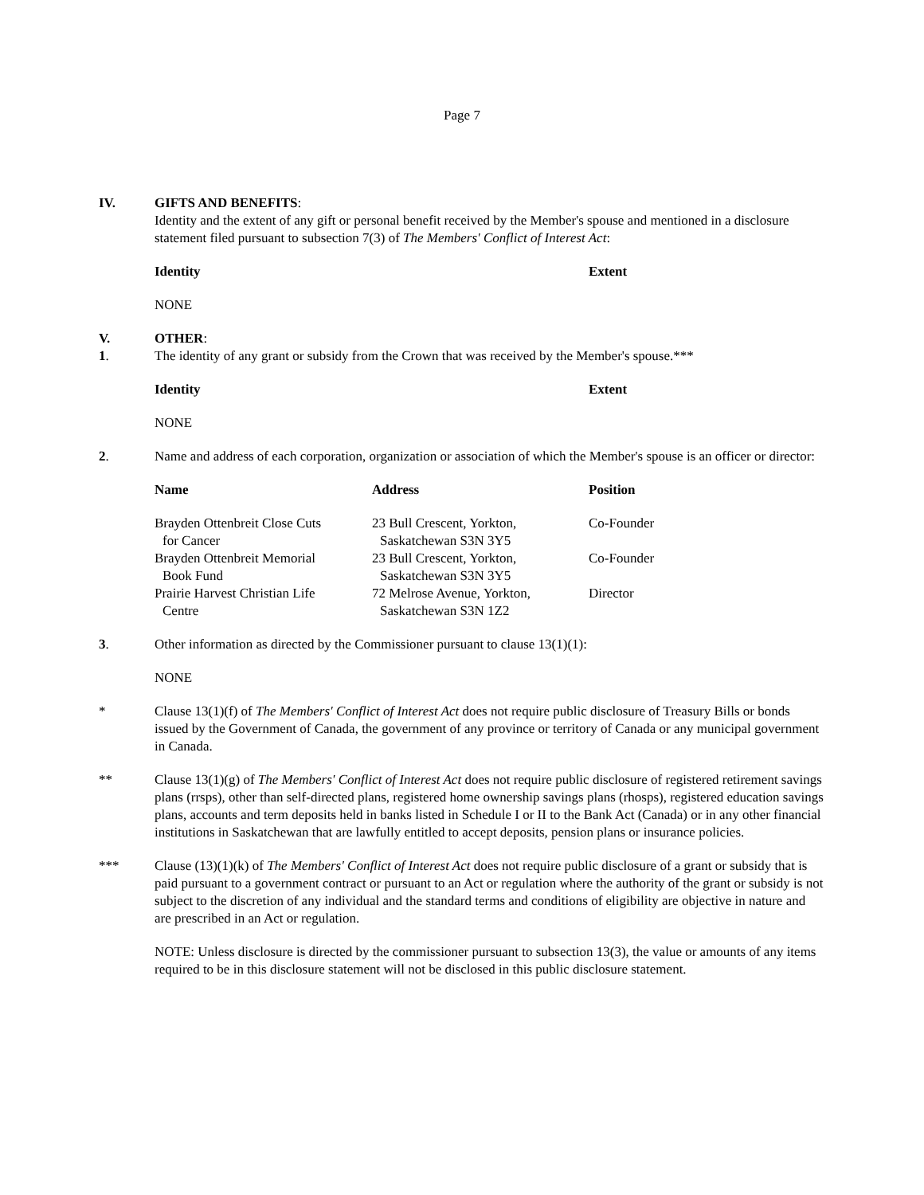Page 7
IV. GIFTS AND BENEFITS:
Identity and the extent of any gift or personal benefit received by the Member's spouse and mentioned in a disclosure statement filed pursuant to subsection 7(3) of The Members' Conflict of Interest Act:
| Identity | Extent |
| --- | --- |
NONE
V. OTHER:
1. The identity of any grant or subsidy from the Crown that was received by the Member's spouse.***
| Identity | Extent |
| --- | --- |
NONE
2. Name and address of each corporation, organization or association of which the Member's spouse is an officer or director:
| Name | Address | Position |
| --- | --- | --- |
| Brayden Ottenbreit Close Cuts for Cancer | 23 Bull Crescent, Yorkton, Saskatchewan S3N 3Y5 | Co-Founder |
| Brayden Ottenbreit Memorial Book Fund | 23 Bull Crescent, Yorkton, Saskatchewan S3N 3Y5 | Co-Founder |
| Prairie Harvest Christian Life Centre | 72 Melrose Avenue, Yorkton, Saskatchewan S3N 1Z2 | Director |
3. Other information as directed by the Commissioner pursuant to clause 13(1)(1):
NONE
* Clause 13(1)(f) of The Members' Conflict of Interest Act does not require public disclosure of Treasury Bills or bonds issued by the Government of Canada, the government of any province or territory of Canada or any municipal government in Canada.
** Clause 13(1)(g) of The Members' Conflict of Interest Act does not require public disclosure of registered retirement savings plans (rrsps), other than self-directed plans, registered home ownership savings plans (rhosps), registered education savings plans, accounts and term deposits held in banks listed in Schedule I or II to the Bank Act (Canada) or in any other financial institutions in Saskatchewan that are lawfully entitled to accept deposits, pension plans or insurance policies.
*** Clause (13)(1)(k) of The Members' Conflict of Interest Act does not require public disclosure of a grant or subsidy that is paid pursuant to a government contract or pursuant to an Act or regulation where the authority of the grant or subsidy is not subject to the discretion of any individual and the standard terms and conditions of eligibility are objective in nature and are prescribed in an Act or regulation.
NOTE: Unless disclosure is directed by the commissioner pursuant to subsection 13(3), the value or amounts of any items required to be in this disclosure statement will not be disclosed in this public disclosure statement.